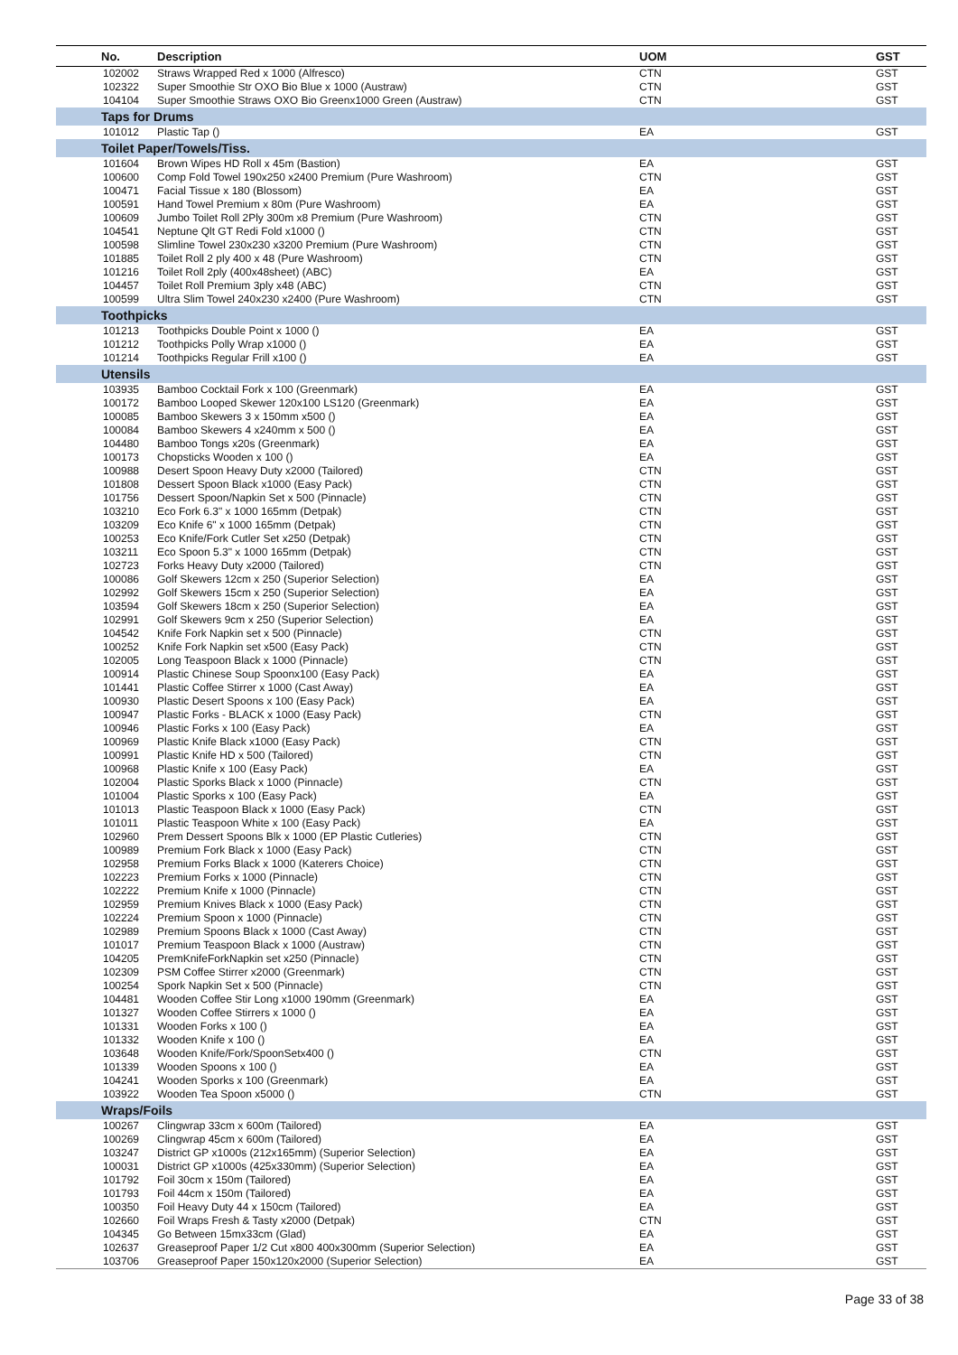| No. | Description | UOM | GST |
| --- | --- | --- | --- |
| 102002 | Straws Wrapped Red x 1000 (Alfresco) | CTN | GST |
| 102322 | Super Smoothie Str OXO Bio Blue x 1000 (Austraw) | CTN | GST |
| 104104 | Super Smoothie Straws OXO Bio Greenx1000 Green (Austraw) | CTN | GST |
| Taps for Drums | | | |
| 101012 | Plastic Tap () | EA | GST |
| Toilet Paper/Towels/Tiss. | | | |
| 101604 | Brown Wipes HD Roll x 45m (Bastion) | EA | GST |
| 100600 | Comp Fold Towel 190x250 x2400 Premium (Pure Washroom) | CTN | GST |
| 100471 | Facial Tissue x 180 (Blossom) | EA | GST |
| 100591 | Hand Towel Premium x 80m (Pure Washroom) | EA | GST |
| 100609 | Jumbo Toilet Roll 2Ply 300m x8 Premium (Pure Washroom) | CTN | GST |
| 104541 | Neptune Qlt GT Redi Fold x1000 () | CTN | GST |
| 100598 | Slimline Towel 230x230 x3200 Premium (Pure Washroom) | CTN | GST |
| 101885 | Toilet Roll 2 ply 400 x 48 (Pure Washroom) | CTN | GST |
| 101216 | Toilet Roll 2ply (400x48sheet) (ABC) | EA | GST |
| 104457 | Toilet Roll Premium 3ply x48 (ABC) | CTN | GST |
| 100599 | Ultra Slim Towel 240x230 x2400 (Pure Washroom) | CTN | GST |
| Toothpicks | | | |
| 101213 | Toothpicks Double Point x 1000 () | EA | GST |
| 101212 | Toothpicks Polly Wrap x1000 () | EA | GST |
| 101214 | Toothpicks Regular Frill x100 () | EA | GST |
| Utensils | | | |
| 103935 | Bamboo Cocktail Fork x 100 (Greenmark) | EA | GST |
| 100172 | Bamboo Looped Skewer 120x100 LS120 (Greenmark) | EA | GST |
| 100085 | Bamboo Skewers 3 x 150mm x500 () | EA | GST |
| 100084 | Bamboo Skewers 4 x240mm x 500 () | EA | GST |
| 104480 | Bamboo Tongs x20s (Greenmark) | EA | GST |
| 100173 | Chopsticks Wooden x 100 () | EA | GST |
| 100988 | Desert Spoon Heavy Duty x2000 (Tailored) | CTN | GST |
| 101808 | Dessert Spoon Black x1000 (Easy Pack) | CTN | GST |
| 101756 | Dessert Spoon/Napkin Set x 500 (Pinnacle) | CTN | GST |
| 103210 | Eco Fork 6.3" x 1000 165mm (Detpak) | CTN | GST |
| 103209 | Eco Knife 6" x 1000 165mm (Detpak) | CTN | GST |
| 100253 | Eco Knife/Fork Cutler Set x250 (Detpak) | CTN | GST |
| 103211 | Eco Spoon 5.3" x 1000 165mm (Detpak) | CTN | GST |
| 102723 | Forks Heavy Duty x2000 (Tailored) | CTN | GST |
| 100086 | Golf Skewers 12cm x 250 (Superior Selection) | EA | GST |
| 102992 | Golf Skewers 15cm x 250 (Superior Selection) | EA | GST |
| 103594 | Golf Skewers 18cm x 250 (Superior Selection) | EA | GST |
| 102991 | Golf Skewers 9cm x 250 (Superior Selection) | EA | GST |
| 104542 | Knife Fork Napkin set x 500 (Pinnacle) | CTN | GST |
| 100252 | Knife Fork Napkin set x500 (Easy Pack) | CTN | GST |
| 102005 | Long Teaspoon Black x 1000 (Pinnacle) | CTN | GST |
| 100914 | Plastic Chinese Soup Spoonx100 (Easy Pack) | EA | GST |
| 101441 | Plastic Coffee Stirrer x 1000 (Cast Away) | EA | GST |
| 100930 | Plastic Desert Spoons x 100 (Easy Pack) | EA | GST |
| 100947 | Plastic Forks - BLACK x 1000 (Easy Pack) | CTN | GST |
| 100946 | Plastic Forks x 100 (Easy Pack) | EA | GST |
| 100969 | Plastic Knife Black x1000 (Easy Pack) | CTN | GST |
| 100991 | Plastic Knife HD x 500 (Tailored) | CTN | GST |
| 100968 | Plastic Knife x 100 (Easy Pack) | EA | GST |
| 102004 | Plastic Sporks Black x 1000 (Pinnacle) | CTN | GST |
| 101004 | Plastic Sporks x 100 (Easy Pack) | EA | GST |
| 101013 | Plastic Teaspoon Black x 1000 (Easy Pack) | CTN | GST |
| 101011 | Plastic Teaspoon White x 100 (Easy Pack) | EA | GST |
| 102960 | Prem Dessert Spoons Blk x 1000 (EP Plastic Cutleries) | CTN | GST |
| 100989 | Premium Fork Black x 1000 (Easy Pack) | CTN | GST |
| 102958 | Premium Forks Black x 1000 (Katerers Choice) | CTN | GST |
| 102223 | Premium Forks x 1000 (Pinnacle) | CTN | GST |
| 102222 | Premium Knife x 1000 (Pinnacle) | CTN | GST |
| 102959 | Premium Knives Black x 1000 (Easy Pack) | CTN | GST |
| 102224 | Premium Spoon x 1000 (Pinnacle) | CTN | GST |
| 102989 | Premium Spoons Black x 1000 (Cast Away) | CTN | GST |
| 101017 | Premium Teaspoon Black x 1000 (Austraw) | CTN | GST |
| 104205 | PremKnifeForkNapkin set x250 (Pinnacle) | CTN | GST |
| 102309 | PSM Coffee Stirrer x2000 (Greenmark) | CTN | GST |
| 100254 | Spork Napkin Set x 500 (Pinnacle) | CTN | GST |
| 104481 | Wooden Coffee Stir Long x1000 190mm (Greenmark) | EA | GST |
| 101327 | Wooden Coffee Stirrers x 1000 () | EA | GST |
| 101331 | Wooden Forks x 100 () | EA | GST |
| 101332 | Wooden Knife x 100 () | EA | GST |
| 103648 | Wooden Knife/Fork/SpoonSetx400 () | CTN | GST |
| 101339 | Wooden Spoons x 100 () | EA | GST |
| 104241 | Wooden Sporks x 100 (Greenmark) | EA | GST |
| 103922 | Wooden Tea Spoon x5000 () | CTN | GST |
| Wraps/Foils | | | |
| 100267 | Clingwrap 33cm x 600m (Tailored) | EA | GST |
| 100269 | Clingwrap 45cm x 600m (Tailored) | EA | GST |
| 103247 | District GP x1000s (212x165mm) (Superior Selection) | EA | GST |
| 100031 | District GP x1000s (425x330mm) (Superior Selection) | EA | GST |
| 101792 | Foil 30cm x 150m (Tailored) | EA | GST |
| 101793 | Foil 44cm x 150m (Tailored) | EA | GST |
| 100350 | Foil Heavy Duty 44 x 150cm (Tailored) | EA | GST |
| 102660 | Foil Wraps Fresh & Tasty x2000 (Detpak) | CTN | GST |
| 104345 | Go Between 15mx33cm (Glad) | EA | GST |
| 102637 | Greaseproof Paper 1/2 Cut x800 400x300mm (Superior Selection) | EA | GST |
| 103706 | Greaseproof Paper 150x120x2000 (Superior Selection) | EA | GST |
Page 33 of 38